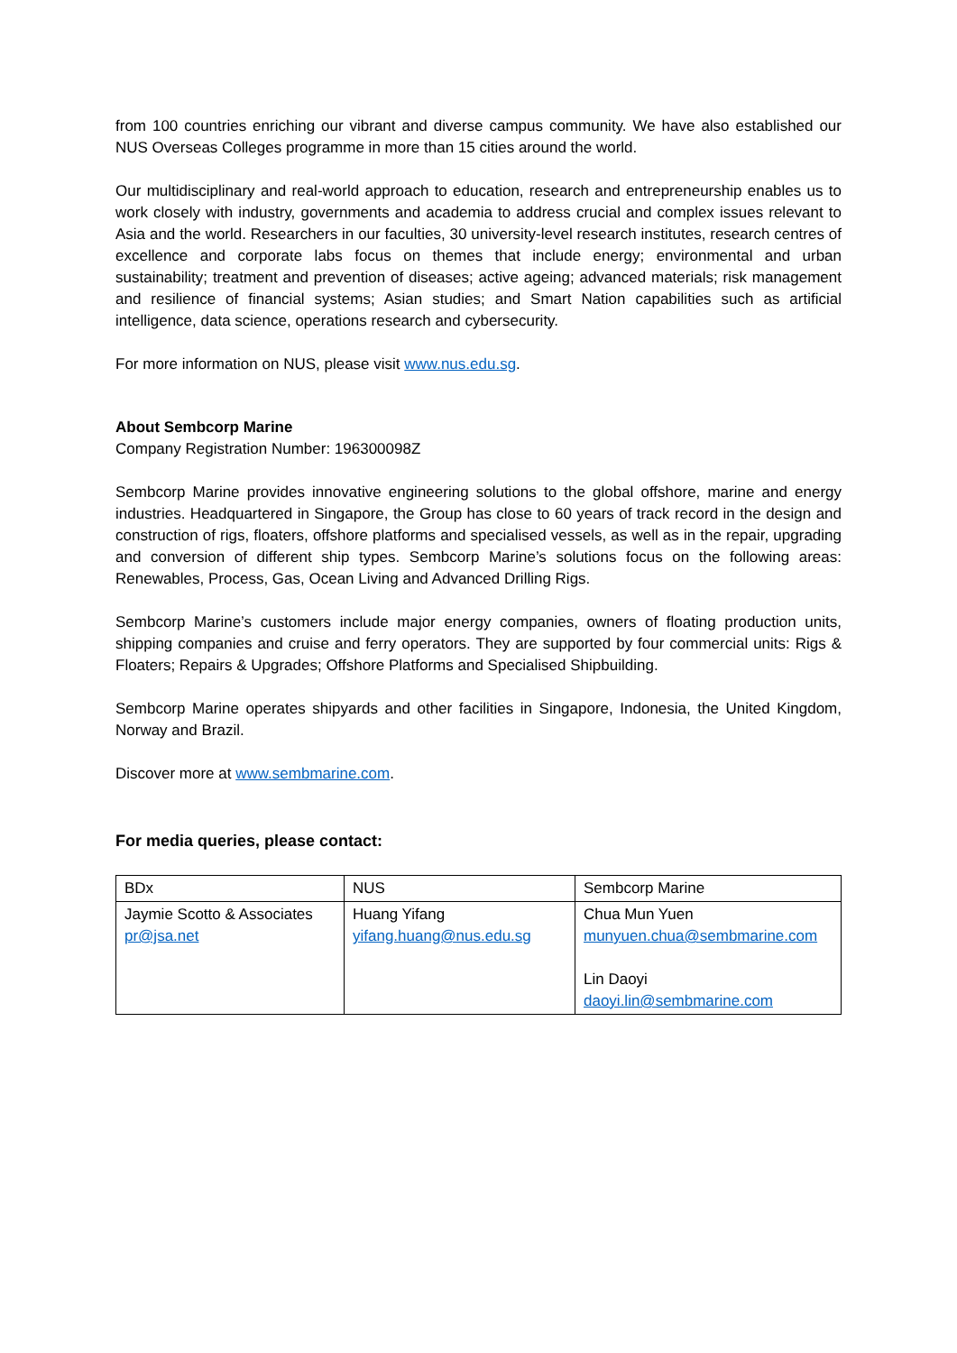from 100 countries enriching our vibrant and diverse campus community. We have also established our NUS Overseas Colleges programme in more than 15 cities around the world.
Our multidisciplinary and real-world approach to education, research and entrepreneurship enables us to work closely with industry, governments and academia to address crucial and complex issues relevant to Asia and the world. Researchers in our faculties, 30 university-level research institutes, research centres of excellence and corporate labs focus on themes that include energy; environmental and urban sustainability; treatment and prevention of diseases; active ageing; advanced materials; risk management and resilience of financial systems; Asian studies; and Smart Nation capabilities such as artificial intelligence, data science, operations research and cybersecurity.
For more information on NUS, please visit www.nus.edu.sg.
About Sembcorp Marine
Company Registration Number: 196300098Z
Sembcorp Marine provides innovative engineering solutions to the global offshore, marine and energy industries. Headquartered in Singapore, the Group has close to 60 years of track record in the design and construction of rigs, floaters, offshore platforms and specialised vessels, as well as in the repair, upgrading and conversion of different ship types. Sembcorp Marine’s solutions focus on the following areas: Renewables, Process, Gas, Ocean Living and Advanced Drilling Rigs.
Sembcorp Marine’s customers include major energy companies, owners of floating production units, shipping companies and cruise and ferry operators. They are supported by four commercial units: Rigs & Floaters; Repairs & Upgrades; Offshore Platforms and Specialised Shipbuilding.
Sembcorp Marine operates shipyards and other facilities in Singapore, Indonesia, the United Kingdom, Norway and Brazil.
Discover more at www.sembmarine.com.
For media queries, please contact:
| BDx | NUS | Sembcorp Marine |
| Jaymie Scotto & Associates pr@jsa.net | Huang Yifang yifang.huang@nus.edu.sg | Chua Mun Yuen munyuen.chua@sembmarine.com Lin Daoyi daoyi.lin@sembmarine.com |